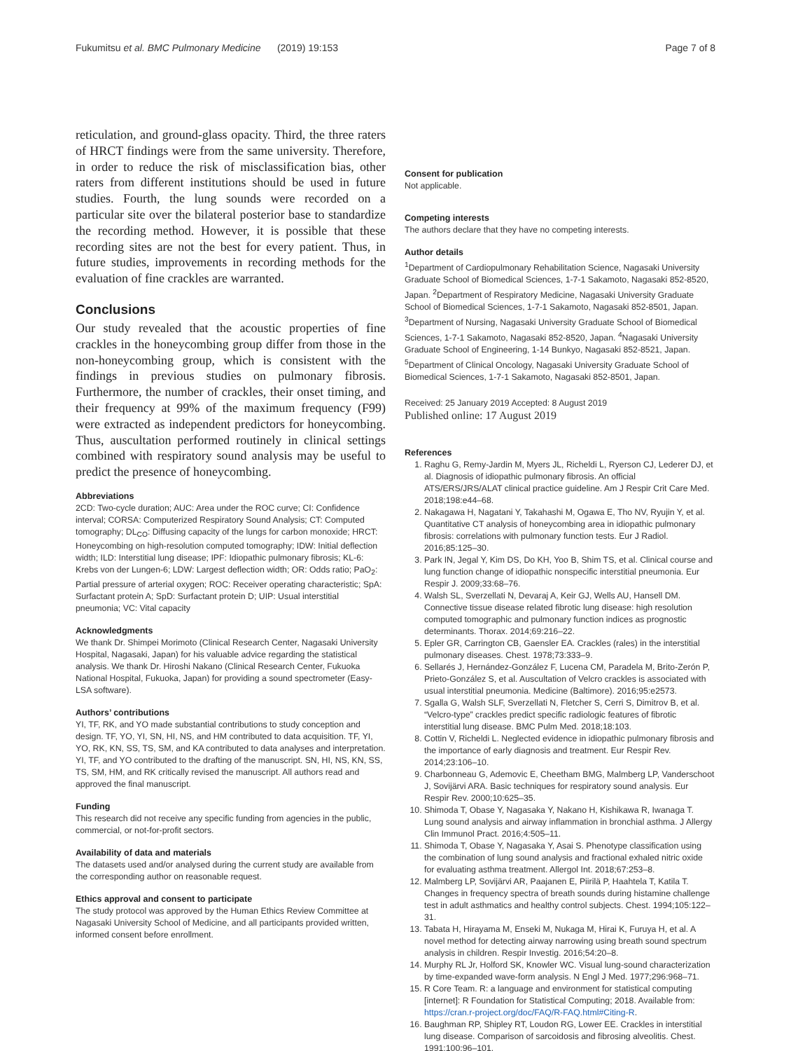Fukumitsu et al. BMC Pulmonary Medicine (2019) 19:153 Page 7 of 8
reticulation, and ground-glass opacity. Third, the three raters of HRCT findings were from the same university. Therefore, in order to reduce the risk of misclassification bias, other raters from different institutions should be used in future studies. Fourth, the lung sounds were recorded on a particular site over the bilateral posterior base to standardize the recording method. However, it is possible that these recording sites are not the best for every patient. Thus, in future studies, improvements in recording methods for the evaluation of fine crackles are warranted.
Conclusions
Our study revealed that the acoustic properties of fine crackles in the honeycombing group differ from those in the non-honeycombing group, which is consistent with the findings in previous studies on pulmonary fibrosis. Furthermore, the number of crackles, their onset timing, and their frequency at 99% of the maximum frequency (F99) were extracted as independent predictors for honeycombing. Thus, auscultation performed routinely in clinical settings combined with respiratory sound analysis may be useful to predict the presence of honeycombing.
Abbreviations
2CD: Two-cycle duration; AUC: Area under the ROC curve; CI: Confidence interval; CORSA: Computerized Respiratory Sound Analysis; CT: Computed tomography; DL<sub>CO</sub>: Diffusing capacity of the lungs for carbon monoxide; HRCT: Honeycombing on high-resolution computed tomography; IDW: Initial deflection width; ILD: Interstitial lung disease; IPF: Idiopathic pulmonary fibrosis; KL-6: Krebs von der Lungen-6; LDW: Largest deflection width; OR: Odds ratio; PaO<sub>2</sub>: Partial pressure of arterial oxygen; ROC: Receiver operating characteristic; SpA: Surfactant protein A; SpD: Surfactant protein D; UIP: Usual interstitial pneumonia; VC: Vital capacity
Acknowledgments
We thank Dr. Shimpei Morimoto (Clinical Research Center, Nagasaki University Hospital, Nagasaki, Japan) for his valuable advice regarding the statistical analysis. We thank Dr. Hiroshi Nakano (Clinical Research Center, Fukuoka National Hospital, Fukuoka, Japan) for providing a sound spectrometer (Easy-LSA software).
Authors’ contributions
YI, TF, RK, and YO made substantial contributions to study conception and design. TF, YO, YI, SN, HI, NS, and HM contributed to data acquisition. TF, YI, YO, RK, KN, SS, TS, SM, and KA contributed to data analyses and interpretation. YI, TF, and YO contributed to the drafting of the manuscript. SN, HI, NS, KN, SS, TS, SM, HM, and RK critically revised the manuscript. All authors read and approved the final manuscript.
Funding
This research did not receive any specific funding from agencies in the public, commercial, or not-for-profit sectors.
Availability of data and materials
The datasets used and/or analysed during the current study are available from the corresponding author on reasonable request.
Ethics approval and consent to participate
The study protocol was approved by the Human Ethics Review Committee at Nagasaki University School of Medicine, and all participants provided written, informed consent before enrollment.
Consent for publication
Not applicable.
Competing interests
The authors declare that they have no competing interests.
Author details
<sup>1</sup> Department of Cardiopulmonary Rehabilitation Science, Nagasaki University Graduate School of Biomedical Sciences, 1-7-1 Sakamoto, Nagasaki 852-8520, Japan. <sup>2</sup>Department of Respiratory Medicine, Nagasaki University Graduate School of Biomedical Sciences, 1-7-1 Sakamoto, Nagasaki 852-8501, Japan. <sup>3</sup>Department of Nursing, Nagasaki University Graduate School of Biomedical Sciences, 1-7-1 Sakamoto, Nagasaki 852-8520, Japan. <sup>4</sup>Nagasaki University Graduate School of Engineering, 1-14 Bunkyo, Nagasaki 852-8521, Japan. <sup>5</sup>Department of Clinical Oncology, Nagasaki University Graduate School of Biomedical Sciences, 1-7-1 Sakamoto, Nagasaki 852-8501, Japan.
Received: 25 January 2019 Accepted: 8 August 2019
Published online: 17 August 2019
References
1. Raghu G, Remy-Jardin M, Myers JL, Richeldi L, Ryerson CJ, Lederer DJ, et al. Diagnosis of idiopathic pulmonary fibrosis. An official ATS/ERS/JRS/ALAT clinical practice guideline. Am J Respir Crit Care Med. 2018;198:e44–68.
2. Nakagawa H, Nagatani Y, Takahashi M, Ogawa E, Tho NV, Ryujin Y, et al. Quantitative CT analysis of honeycombing area in idiopathic pulmonary fibrosis: correlations with pulmonary function tests. Eur J Radiol. 2016;85:125–30.
3. Park IN, Jegal Y, Kim DS, Do KH, Yoo B, Shim TS, et al. Clinical course and lung function change of idiopathic nonspecific interstitial pneumonia. Eur Respir J. 2009;33:68–76.
4. Walsh SL, Sverzellati N, Devaraj A, Keir GJ, Wells AU, Hansell DM. Connective tissue disease related fibrotic lung disease: high resolution computed tomographic and pulmonary function indices as prognostic determinants. Thorax. 2014;69:216–22.
5. Epler GR, Carrington CB, Gaensler EA. Crackles (rales) in the interstitial pulmonary diseases. Chest. 1978;73:333–9.
6. Sellarés J, Hernández-González F, Lucena CM, Paradela M, Brito-Zerón P, Prieto-González S, et al. Auscultation of Velcro crackles is associated with usual interstitial pneumonia. Medicine (Baltimore). 2016;95:e2573.
7. Sgalla G, Walsh SLF, Sverzellati N, Fletcher S, Cerri S, Dimitrov B, et al. “Velcro-type” crackles predict specific radiologic features of fibrotic interstitial lung disease. BMC Pulm Med. 2018;18:103.
8. Cottin V, Richeldi L. Neglected evidence in idiopathic pulmonary fibrosis and the importance of early diagnosis and treatment. Eur Respir Rev. 2014;23:106–10.
9. Charbonneau G, Ademovic E, Cheetham BMG, Malmberg LP, Vanderschoot J, Sovijärvi ARA. Basic techniques for respiratory sound analysis. Eur Respir Rev. 2000;10:625–35.
10. Shimoda T, Obase Y, Nagasaka Y, Nakano H, Kishikawa R, Iwanaga T. Lung sound analysis and airway inflammation in bronchial asthma. J Allergy Clin Immunol Pract. 2016;4:505–11.
11. Shimoda T, Obase Y, Nagasaka Y, Asai S. Phenotype classification using the combination of lung sound analysis and fractional exhaled nitric oxide for evaluating asthma treatment. Allergol Int. 2018;67:253–8.
12. Malmberg LP, Sovijärvi AR, Paajanen E, Piirilä P, Haahtela T, Katila T. Changes in frequency spectra of breath sounds during histamine challenge test in adult asthmatics and healthy control subjects. Chest. 1994;105:122–31.
13. Tabata H, Hirayama M, Enseki M, Nukaga M, Hirai K, Furuya H, et al. A novel method for detecting airway narrowing using breath sound spectrum analysis in children. Respir Investig. 2016;54:20–8.
14. Murphy RL Jr, Holford SK, Knowler WC. Visual lung-sound characterization by time-expanded wave-form analysis. N Engl J Med. 1977;296:968–71.
15. R Core Team. R: a language and environment for statistical computing [internet]: R Foundation for Statistical Computing; 2018. Available from: https://cran.r-project.org/doc/FAQ/R-FAQ.html#Citing-R.
16. Baughman RP, Shipley RT, Loudon RG, Lower EE. Crackles in interstitial lung disease. Comparison of sarcoidosis and fibrosing alveolitis. Chest. 1991;100:96–101.